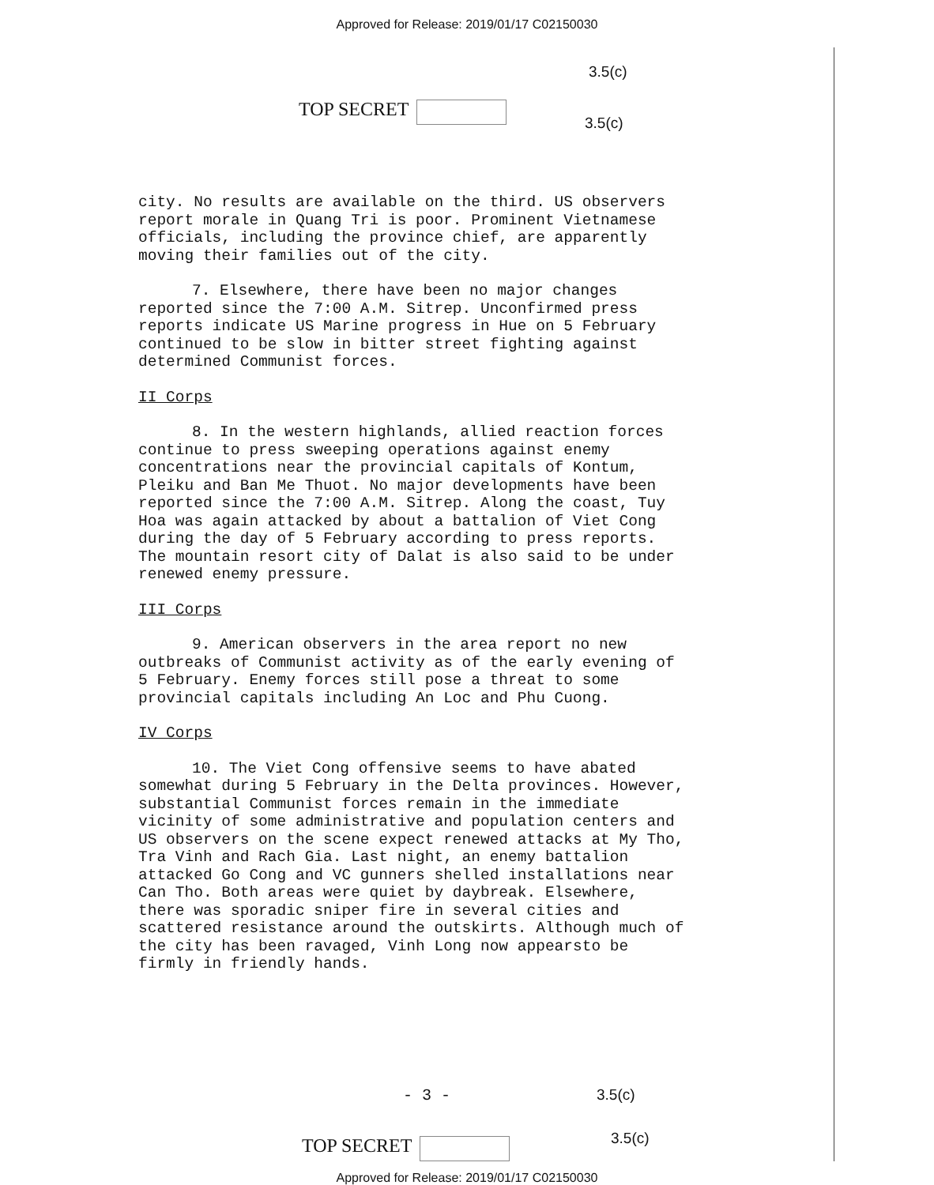Approved for Release: 2019/01/17 C02150030
3.5(c)
TOP SECRET
3.5(c)
city. No results are available on the third. US observers report morale in Quang Tri is poor. Prominent Vietnamese officials, including the province chief, are apparently moving their families out of the city.
7. Elsewhere, there have been no major changes reported since the 7:00 A.M. Sitrep. Unconfirmed press reports indicate US Marine progress in Hue on 5 February continued to be slow in bitter street fighting against determined Communist forces.
II Corps
8. In the western highlands, allied reaction forces continue to press sweeping operations against enemy concentrations near the provincial capitals of Kontum, Pleiku and Ban Me Thuot. No major developments have been reported since the 7:00 A.M. Sitrep. Along the coast, Tuy Hoa was again attacked by about a battalion of Viet Cong during the day of 5 February according to press reports. The mountain resort city of Dalat is also said to be under renewed enemy pressure.
III Corps
9. American observers in the area report no new outbreaks of Communist activity as of the early evening of 5 February. Enemy forces still pose a threat to some provincial capitals including An Loc and Phu Cuong.
IV Corps
10. The Viet Cong offensive seems to have abated somewhat during 5 February in the Delta provinces. However, substantial Communist forces remain in the immediate vicinity of some administrative and population centers and US observers on the scene expect renewed attacks at My Tho, Tra Vinh and Rach Gia. Last night, an enemy battalion attacked Go Cong and VC gunners shelled installations near Can Tho. Both areas were quiet by daybreak. Elsewhere, there was sporadic sniper fire in several cities and scattered resistance around the outskirts. Although much of the city has been ravaged, Vinh Long now appearsto be firmly in friendly hands.
- 3 - 3.5(c)
3.5(c)
TOP SECRET
Approved for Release: 2019/01/17 C02150030